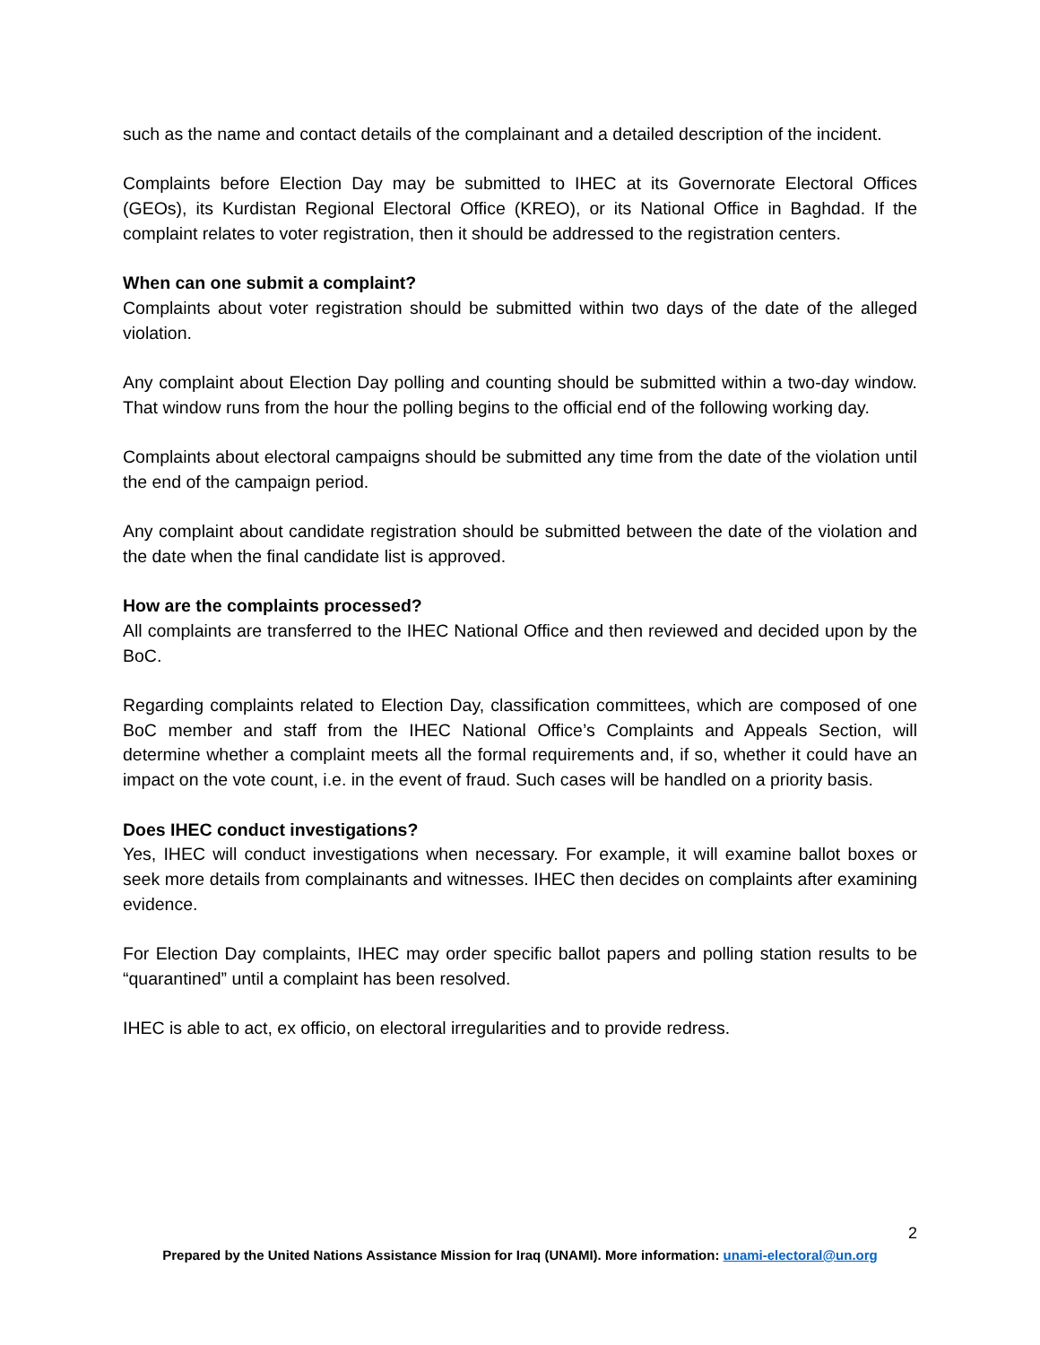such as the name and contact details of the complainant and a detailed description of the incident.
Complaints before Election Day may be submitted to IHEC at its Governorate Electoral Offices (GEOs), its Kurdistan Regional Electoral Office (KREO), or its National Office in Baghdad. If the complaint relates to voter registration, then it should be addressed to the registration centers.
When can one submit a complaint?
Complaints about voter registration should be submitted within two days of the date of the alleged violation.
Any complaint about Election Day polling and counting should be submitted within a two-day window. That window runs from the hour the polling begins to the official end of the following working day.
Complaints about electoral campaigns should be submitted any time from the date of the violation until the end of the campaign period.
Any complaint about candidate registration should be submitted between the date of the violation and the date when the final candidate list is approved.
How are the complaints processed?
All complaints are transferred to the IHEC National Office and then reviewed and decided upon by the BoC.
Regarding complaints related to Election Day, classification committees, which are composed of one BoC member and staff from the IHEC National Office’s Complaints and Appeals Section, will determine whether a complaint meets all the formal requirements and, if so, whether it could have an impact on the vote count, i.e. in the event of fraud. Such cases will be handled on a priority basis.
Does IHEC conduct investigations?
Yes, IHEC will conduct investigations when necessary. For example, it will examine ballot boxes or seek more details from complainants and witnesses. IHEC then decides on complaints after examining evidence.
For Election Day complaints, IHEC may order specific ballot papers and polling station results to be “quarantined” until a complaint has been resolved.
IHEC is able to act, ex officio, on electoral irregularities and to provide redress.
2
Prepared by the United Nations Assistance Mission for Iraq (UNAMI). More information: unami-electoral@un.org